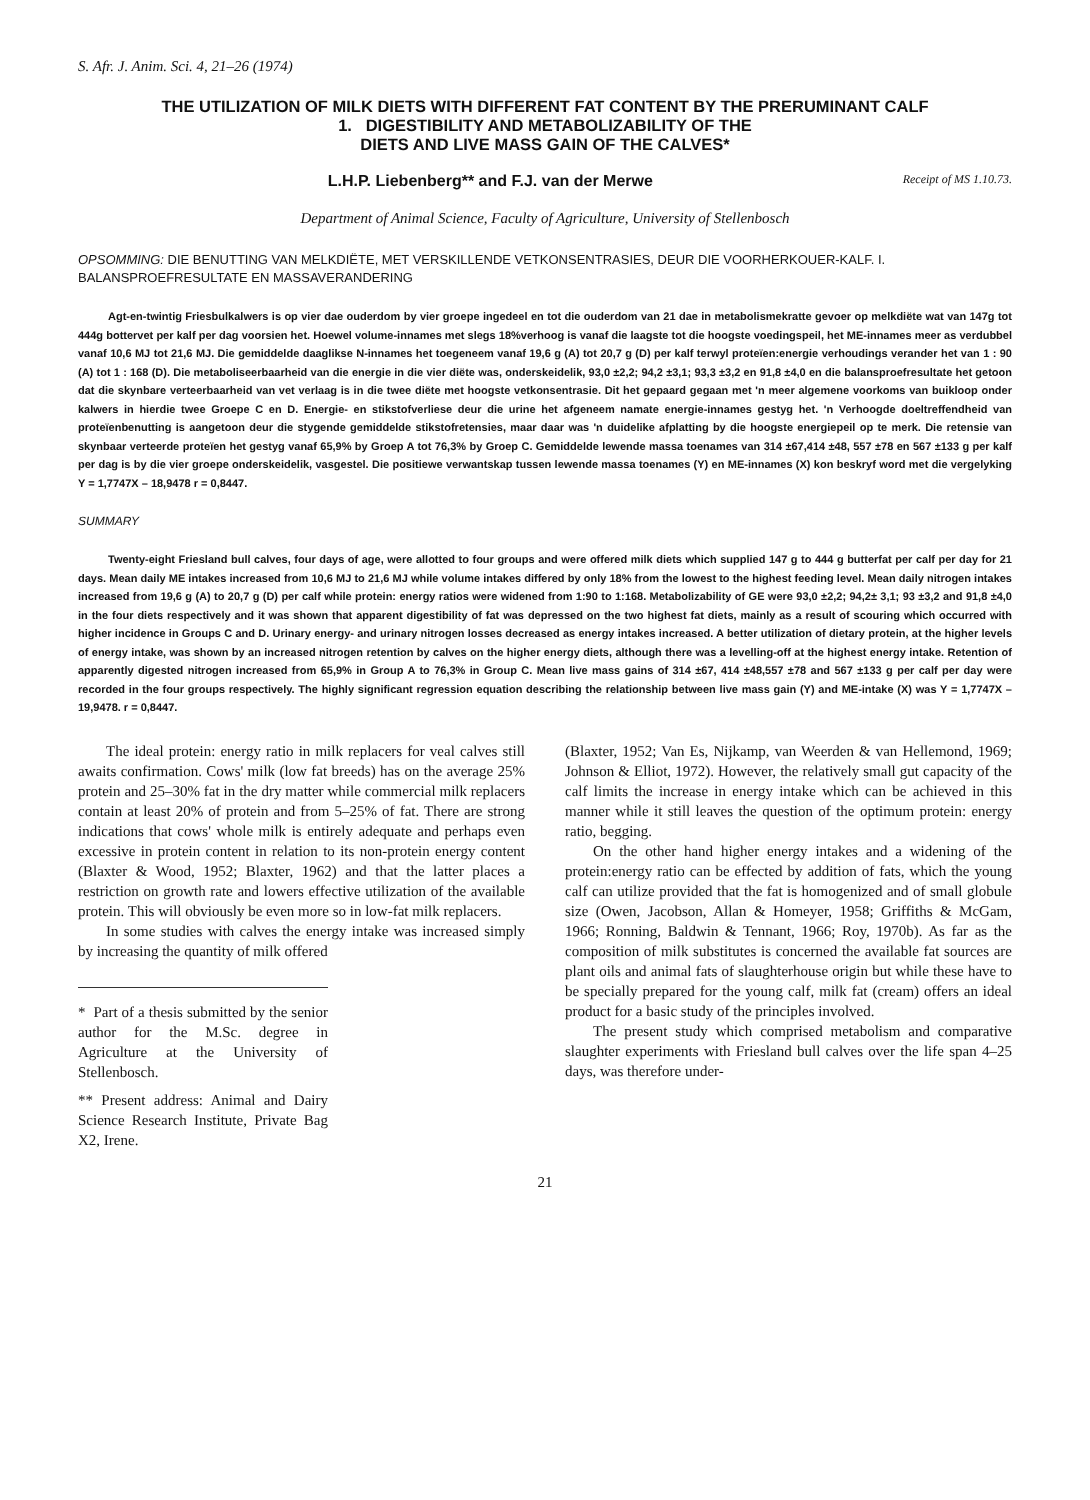S. Afr. J. Anim. Sci. 4, 21–26 (1974)
THE UTILIZATION OF MILK DIETS WITH DIFFERENT FAT CONTENT BY THE PRERUMINANT CALF
1. DIGESTIBILITY AND METABOLIZABILITY OF THE
DIETS AND LIVE MASS GAIN OF THE CALVES*
L.H.P. Liebenberg** and F.J. van der Merwe Receipt of MS 1.10.73.
Department of Animal Science, Faculty of Agriculture, University of Stellenbosch
OPSOMMING: DIE BENUTTING VAN MELKDIËTE, MET VERSKILLENDE VETKONSENTRASIES, DEUR DIE VOORHERKOUER-KALF. I. BALANSPROEFRESULTATE EN MASSAVERANDERING
Agt-en-twintig Friesbulkalwers is op vier dae ouderdom by vier groepe ingedeel en tot die ouderdom van 21 dae in metabolismekratte gevoer op melkdiëte wat van 147g tot 444g bottervet per kalf per dag voorsien het. Hoewel volume-innames met slegs 18%verhoog is vanaf die laagste tot die hoogste voedingspeil, het ME-innames meer as verdubbel vanaf 10,6 MJ tot 21,6 MJ. Die gemiddelde daaglikse N-innames het toegeneem vanaf 19,6 g (A) tot 20,7 g (D) per kalf terwyl proteïen:energie verhoudings verander het van 1 : 90 (A) tot 1 : 168 (D). Die metaboliseerbaarheid van die energie in die vier diëte was, onderskeidelik, 93,0 ±2,2; 94,2 ±3,1; 93,3 ±3,2 en 91,8 ±4,0 en die balansproefresultate het getoon dat die skynbare verteerbaarheid van vet verlaag is in die twee diëte met hoogste vetkonsentrasie. Dit het gepaard gegaan met 'n meer algemene voorkoms van buikloop onder kalwers in hierdie twee Groepe C en D. Energie- en stikstofverliese deur die urine het afgeneem namate energie-innames gestyg het. 'n Verhoogde doeltreffendheid van proteïenbenutting is aangetoon deur die stygende gemiddelde stikstofretensies, maar daar was 'n duidelike afplatting by die hoogste energiepeil op te merk. Die retensie van skynbaar verteerde proteïen het gestyg vanaf 65,9% by Groep A tot 76,3% by Groep C. Gemiddelde lewende massa toenames van 314 ±67,414 ±48, 557 ±78 en 567 ±133 g per kalf per dag is by die vier groepe onderskeidelik, vasgestel. Die positiewe verwantskap tussen lewende massa toenames (Y) en ME-innames (X) kon beskryf word met die vergelyking Y = 1,7747X – 18,9478 r = 0,8447.
SUMMARY
Twenty-eight Friesland bull calves, four days of age, were allotted to four groups and were offered milk diets which supplied 147 g to 444 g butterfat per calf per day for 21 days. Mean daily ME intakes increased from 10,6 MJ to 21,6 MJ while volume intakes differed by only 18% from the lowest to the highest feeding level. Mean daily nitrogen intakes increased from 19,6 g (A) to 20,7 g (D) per calf while protein: energy ratios were widened from 1:90 to 1:168. Metabolizability of GE were 93,0 ±2,2; 94,2± 3,1; 93 ±3,2 and 91,8 ±4,0 in the four diets respectively and it was shown that apparent digestibility of fat was depressed on the two highest fat diets, mainly as a result of scouring which occurred with higher incidence in Groups C and D. Urinary energy- and urinary nitrogen losses decreased as energy intakes increased. A better utilization of dietary protein, at the higher levels of energy intake, was shown by an increased nitrogen retention by calves on the higher energy diets, although there was a levelling-off at the highest energy intake. Retention of apparently digested nitrogen increased from 65,9% in Group A to 76,3% in Group C. Mean live mass gains of 314 ±67, 414 ±48,557 ±78 and 567 ±133 g per calf per day were recorded in the four groups respectively. The highly significant regression equation describing the relationship between live mass gain (Y) and ME-intake (X) was Y = 1,7747X – 19,9478. r = 0,8447.
The ideal protein: energy ratio in milk replacers for veal calves still awaits confirmation. Cows' milk (low fat breeds) has on the average 25% protein and 25–30% fat in the dry matter while commercial milk replacers contain at least 20% of protein and from 5–25% of fat. There are strong indications that cows' whole milk is entirely adequate and perhaps even excessive in protein content in relation to its non-protein energy content (Blaxter & Wood, 1952; Blaxter, 1962) and that the latter places a restriction on growth rate and lowers effective utilization of the available protein. This will obviously be even more so in low-fat milk replacers.
In some studies with calves the energy intake was increased simply by increasing the quantity of milk offered
* Part of a thesis submitted by the senior author for the M.Sc. degree in Agriculture at the University of Stellenbosch.
** Present address: Animal and Dairy Science Research Institute, Private Bag X2, Irene.
(Blaxter, 1952; Van Es, Nijkamp, van Weerden & van Hellemond, 1969; Johnson & Elliot, 1972). However, the relatively small gut capacity of the calf limits the increase in energy intake which can be achieved in this manner while it still leaves the question of the optimum protein: energy ratio, begging.
On the other hand higher energy intakes and a widening of the protein:energy ratio can be effected by addition of fats, which the young calf can utilize provided that the fat is homogenized and of small globule size (Owen, Jacobson, Allan & Homeyer, 1958; Griffiths & McGam, 1966; Ronning, Baldwin & Tennant, 1966; Roy, 1970b). As far as the composition of milk substitutes is concerned the available fat sources are plant oils and animal fats of slaughterhouse origin but while these have to be specially prepared for the young calf, milk fat (cream) offers an ideal product for a basic study of the principles involved.
The present study which comprised metabolism and comparative slaughter experiments with Friesland bull calves over the life span 4–25 days, was therefore under-
21